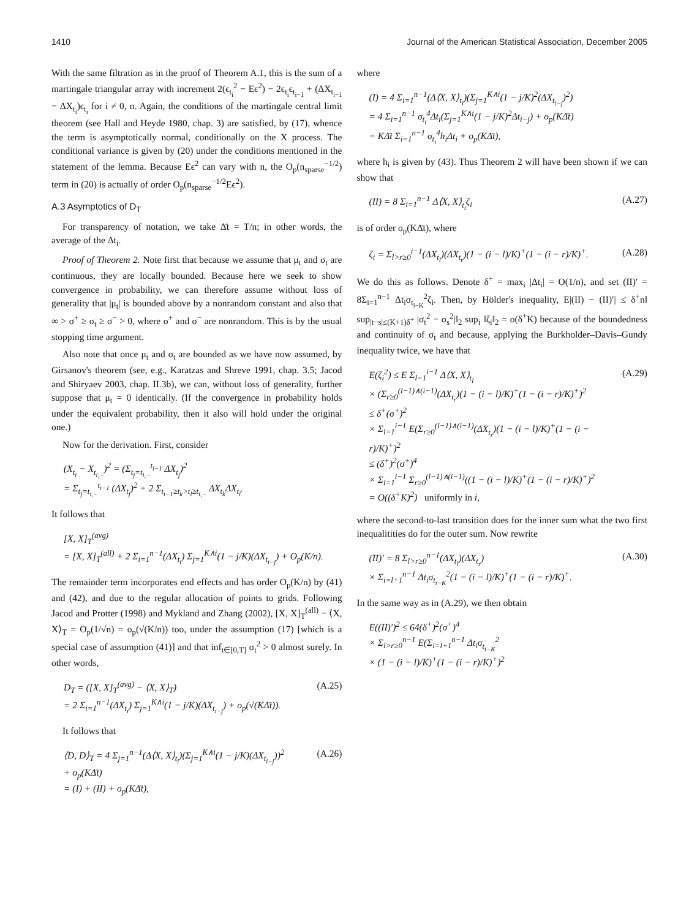1410 Journal of the American Statistical Association, December 2005
With the same filtration as in the proof of Theorem A.1, this is the sum of a martingale triangular array with increment 2(ϵ<sub>t<sub>i</sub></sub><sup>2</sup> − Eϵ<sup>2</sup>) − 2ϵ<sub>t<sub>i</sub></sub>ϵ<sub>t<sub>i−1</sub></sub> + (ΔX<sub>t<sub>i−1</sub></sub> − ΔX<sub>t<sub>i</sub></sub>)ϵ<sub>t<sub>i</sub></sub> for i ≠ 0, n. Again, the conditions of the martingale central limit theorem (see Hall and Heyde 1980, chap. 3) are satisfied, by (17), whence the term is asymptotically normal, conditionally on the X process. The conditional variance is given by (20) under the conditions mentioned in the statement of the lemma. Because Eϵ<sup>2</sup> can vary with n, the O<sub>p</sub>(n<sub>sparse</sub><sup>−1/2</sup>) term in (20) is actually of order O<sub>p</sub>(n<sub>sparse</sub><sup>−1/2</sup>Eϵ<sup>2</sup>).
A.3 Asymptotics of D<sub>T</sub>
For transparency of notation, we take Δ̄t = T/n; in other words, the average of the Δt<sub>i</sub>.
Proof of Theorem 2. Note first that because we assume that μ<sub>t</sub> and σ<sub>t</sub> are continuous, they are locally bounded. Because here we seek to show convergence in probability, we can therefore assume without loss of generality that |μ<sub>t</sub>| is bounded above by a nonrandom constant and also that ∞ > σ<sup>+</sup> ≥ σ<sub>t</sub> ≥ σ<sup>−</sup> > 0, where σ<sup>+</sup> and σ<sup>−</sup> are nonrandom. This is by the usual stopping time argument.
Also note that once μ<sub>t</sub> and σ<sub>t</sub> are bounded as we have now assumed, by Girsanov's theorem (see, e.g., Karatzas and Shreve 1991, chap. 3.5; Jacod and Shiryaev 2003, chap. II.3b), we can, without loss of generality, further suppose that μ<sub>t</sub> = 0 identically. (If the convergence in probability holds under the equivalent probability, then it also will hold under the original one.)
Now for the derivation. First, consider
(X<sub>t<sub>i</sub></sub> − X<sub>t<sub>i,−</sub></sub>)<sup>2</sup> = (Σ<sub>t<sub>j</sub>=t<sub>i,−</sub></sub><sup>t<sub>i−1</sub></sup> ΔX<sub>t<sub>j</sub></sub>)<sup>2</sup>
= Σ<sub>t<sub>j</sub>=t<sub>i,−</sub></sub><sup>t<sub>i−1</sub></sup> (ΔX<sub>t<sub>j</sub></sub>)<sup>2</sup> + 2 Σ<sub>t<sub>i−1</sub>≥t<sub>k</sub>>t<sub>l</sub>≥t<sub>i,−</sub></sub> ΔX<sub>t<sub>k</sub></sub>ΔX<sub>t<sub>l</sub></sub>.
It follows that
[X, X]<sub>T</sub><sup>(avg)</sup>
= [X, X]<sub>T</sub><sup>(all)</sup> + 2 Σ<sub>i=1</sub><sup>n−1</sup>(ΔX<sub>t<sub>i</sub></sub>) Σ<sub>j=1</sub><sup>K∧i</sup>(1 − j/K)(ΔX<sub>t<sub>i−j</sub></sub>) + O<sub>p</sub>(K/n).
The remainder term incorporates end effects and has order O<sub>p</sub>(K/n) by (41) and (42), and due to the regular allocation of points to grids. Following Jacod and Protter (1998) and Mykland and Zhang (2002), [X, X]<sub>T</sub><sup>(all)</sup> − ⟨X, X⟩<sub>T</sub> = O<sub>p</sub>(1/√n) = o<sub>p</sub>(√(K/n)) too, under the assumption (17) [which is a special case of assumption (41)] and that inf<sub>t∈[0,T]</sub> σ<sub>t</sub><sup>2</sup> > 0 almost surely. In other words,
D<sub>T</sub> = ([X, X]<sub>T</sub><sup>(avg)</sup> − ⟨X, X⟩<sub>T</sub>)
= 2 Σ<sub>i=1</sub><sup>n−1</sup>(ΔX<sub>t<sub>i</sub></sub>) Σ<sub>j=1</sub><sup>K∧i</sup>(1 − j/K)(ΔX<sub>t<sub>i−j</sub></sub>) + o<sub>p</sub>(√(KΔ̄t)). (A.25)
It follows that
⟨D, D⟩<sub>T</sub> = 4 Σ<sub>j=1</sub><sup>n−1</sup>(Δ⟨X, X⟩<sub>t<sub>i</sub></sub>)(Σ<sub>j=1</sub><sup>K∧i</sup>(1 − j/K)(ΔX<sub>t<sub>i−j</sub></sub>))<sup>2</sup>
+ o<sub>p</sub>(KΔ̄t)
= (I) + (II) + o<sub>p</sub>(KΔ̄t), (A.26)
where
(I) = 4 Σ<sub>i=1</sub><sup>n−1</sup>(Δ⟨X, X⟩<sub>t<sub>i</sub></sub>)(Σ<sub>j=1</sub><sup>K∧i</sup>(1 − j/K)<sup>2</sup>(ΔX<sub>t<sub>i−j</sub></sub>)<sup>2</sup>)
= 4 Σ<sub>i=1</sub><sup>n−1</sup> σ<sub>t<sub>i</sub></sub><sup>4</sup>Δt<sub>i</sub>(Σ<sub>j=1</sub><sup>K∧i</sup>(1 − j/K)<sup>2</sup>Δt<sub>i−j</sub>) + o<sub>p</sub>(KΔ̄t)
= KΔ̄t Σ<sub>i=1</sub><sup>n−1</sup> σ<sub>t<sub>i</sub></sub><sup>4</sup>h<sub>i</sub>Δt<sub>i</sub> + o<sub>p</sub>(KΔ̄t),
where h<sub>i</sub> is given by (43). Thus Theorem 2 will have been shown if we can show that
(II) = 8 Σ<sub>i=1</sub><sup>n−1</sup> Δ⟨X, X⟩<sub>t<sub>i</sub></sub>ζ<sub>i</sub> (A.27)
is of order o<sub>p</sub>(KΔ̄t), where
ζ<sub>i</sub> = Σ<sub>l>r≥0</sub><sup>i−1</sup>(ΔX<sub>t<sub>l</sub></sub>)(ΔX<sub>t<sub>r</sub></sub>)(1 − (i − l)/K)<sup>+</sup>(1 − (i − r)/K)<sup>+</sup>. (A.28)
We do this as follows. Denote δ<sup>+</sup> = max<sub>i</sub> |Δt<sub>i</sub>| = O(1/n), and set (II)′ = 8Σ<sub>i=1</sub><sup>n−1</sup> Δt<sub>i</sub>σ<sub>t<sub>i−K</sub></sub><sup>2</sup>ζ<sub>i</sub>. Then, by Hölder's inequality, E|(II) − (II)′| ≤ δ<sup>+</sup>n‖ sup<sub>|t−s|≤(K+1)δ<sup>+</sup></sub> |σ<sub>t</sub><sup>2</sup> − σ<sub>s</sub><sup>2</sup>|‖<sub>2</sub> sup<sub>i</sub> ‖ζ<sub>i</sub>‖<sub>2</sub> = o(δ<sup>+</sup>K) because of the boundedness and continuity of σ<sub>t</sub> and because, applying the Burkholder–Davis–Gundy inequality twice, we have that
E(ζ<sub>i</sub><sup>2</sup>) ≤ E Σ<sub>l=1</sub><sup>i−1</sup> Δ⟨X, X⟩<sub>t<sub>l</sub></sub>
× (Σ<sub>r≥0</sub><sup>(l−1)∧(i−1)</sup>(ΔX<sub>t<sub>r</sub></sub>)(1 − (i − l)/K)<sup>+</sup>(1 − (i − r)/K)<sup>+</sup>)<sup>2</sup>
≤ δ<sup>+</sup>(σ<sup>+</sup>)<sup>2</sup>
× Σ<sub>l=1</sub><sup>i−1</sup> E(Σ<sub>r≥0</sub><sup>(l−1)∧(i−1)</sup>(ΔX<sub>t<sub>r</sub></sub>)(1 − (i − l)/K)<sup>+</sup>(1 − (i − r)/K)<sup>+</sup>)<sup>2</sup>
≤ (δ<sup>+</sup>)<sup>2</sup>(σ<sup>+</sup>)<sup>4</sup>
× Σ<sub>l=1</sub><sup>i−1</sup> Σ<sub>r≥0</sub><sup>(l−1)∧(i−1)</sup>((1 − (i − l)/K)<sup>+</sup>(1 − (i − r)/K)<sup>+</sup>)<sup>2</sup>
= O((δ<sup>+</sup>K)<sup>2</sup>) uniformly in i, (A.29)
where the second-to-last transition does for the inner sum what the two first inequalitities do for the outer sum. Now rewrite
(II)′ = 8 Σ<sub>l>r≥0</sub><sup>n−1</sup>(ΔX<sub>t<sub>l</sub></sub>)(ΔX<sub>t<sub>r</sub></sub>)
× Σ<sub>i=l+1</sub><sup>n−1</sup> Δt<sub>i</sub>σ<sub>t<sub>i−K</sub></sub><sup>2</sup>(1 − (i − l)/K)<sup>+</sup>(1 − (i − r)/K)<sup>+</sup>. (A.30)
In the same way as in (A.29), we then obtain
E((II)′)<sup>2</sup> ≤ 64(δ<sup>+</sup>)<sup>2</sup>(σ<sup>+</sup>)<sup>4</sup>
× Σ<sub>l>r≥0</sub><sup>n−1</sup> E(Σ<sub>i=l+1</sub><sup>n−1</sup> Δt<sub>i</sub>σ<sub>t<sub>i−K</sub></sub><sup>2</sup>
× (1 − (i − l)/K)<sup>+</sup>(1 − (i − r)/K)<sup>+</sup>)<sup>2</sup>